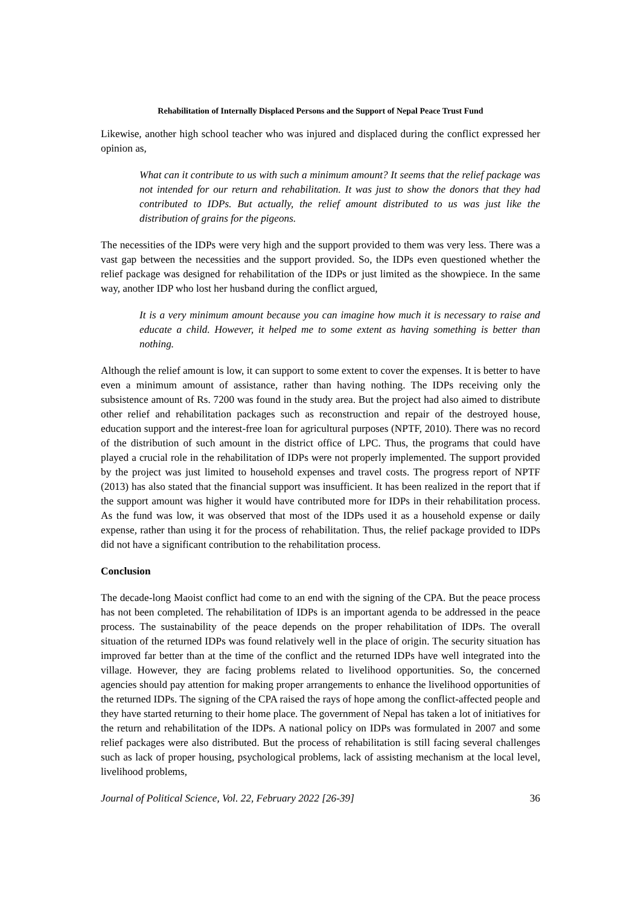Rehabilitation of Internally Displaced Persons and the Support of Nepal Peace Trust Fund
Likewise, another high school teacher who was injured and displaced during the conflict expressed her opinion as,
What can it contribute to us with such a minimum amount? It seems that the relief package was not intended for our return and rehabilitation. It was just to show the donors that they had contributed to IDPs. But actually, the relief amount distributed to us was just like the distribution of grains for the pigeons.
The necessities of the IDPs were very high and the support provided to them was very less. There was a vast gap between the necessities and the support provided. So, the IDPs even questioned whether the relief package was designed for rehabilitation of the IDPs or just limited as the showpiece. In the same way, another IDP who lost her husband during the conflict argued,
It is a very minimum amount because you can imagine how much it is necessary to raise and educate a child. However, it helped me to some extent as having something is better than nothing.
Although the relief amount is low, it can support to some extent to cover the expenses. It is better to have even a minimum amount of assistance, rather than having nothing. The IDPs receiving only the subsistence amount of Rs. 7200 was found in the study area. But the project had also aimed to distribute other relief and rehabilitation packages such as reconstruction and repair of the destroyed house, education support and the interest-free loan for agricultural purposes (NPTF, 2010). There was no record of the distribution of such amount in the district office of LPC. Thus, the programs that could have played a crucial role in the rehabilitation of IDPs were not properly implemented. The support provided by the project was just limited to household expenses and travel costs. The progress report of NPTF (2013) has also stated that the financial support was insufficient. It has been realized in the report that if the support amount was higher it would have contributed more for IDPs in their rehabilitation process. As the fund was low, it was observed that most of the IDPs used it as a household expense or daily expense, rather than using it for the process of rehabilitation. Thus, the relief package provided to IDPs did not have a significant contribution to the rehabilitation process.
Conclusion
The decade-long Maoist conflict had come to an end with the signing of the CPA. But the peace process has not been completed. The rehabilitation of IDPs is an important agenda to be addressed in the peace process. The sustainability of the peace depends on the proper rehabilitation of IDPs. The overall situation of the returned IDPs was found relatively well in the place of origin. The security situation has improved far better than at the time of the conflict and the returned IDPs have well integrated into the village. However, they are facing problems related to livelihood opportunities. So, the concerned agencies should pay attention for making proper arrangements to enhance the livelihood opportunities of the returned IDPs. The signing of the CPA raised the rays of hope among the conflict-affected people and they have started returning to their home place. The government of Nepal has taken a lot of initiatives for the return and rehabilitation of the IDPs. A national policy on IDPs was formulated in 2007 and some relief packages were also distributed. But the process of rehabilitation is still facing several challenges such as lack of proper housing, psychological problems, lack of assisting mechanism at the local level, livelihood problems,
Journal of Political Science, Vol. 22, February 2022 [26-39] 36